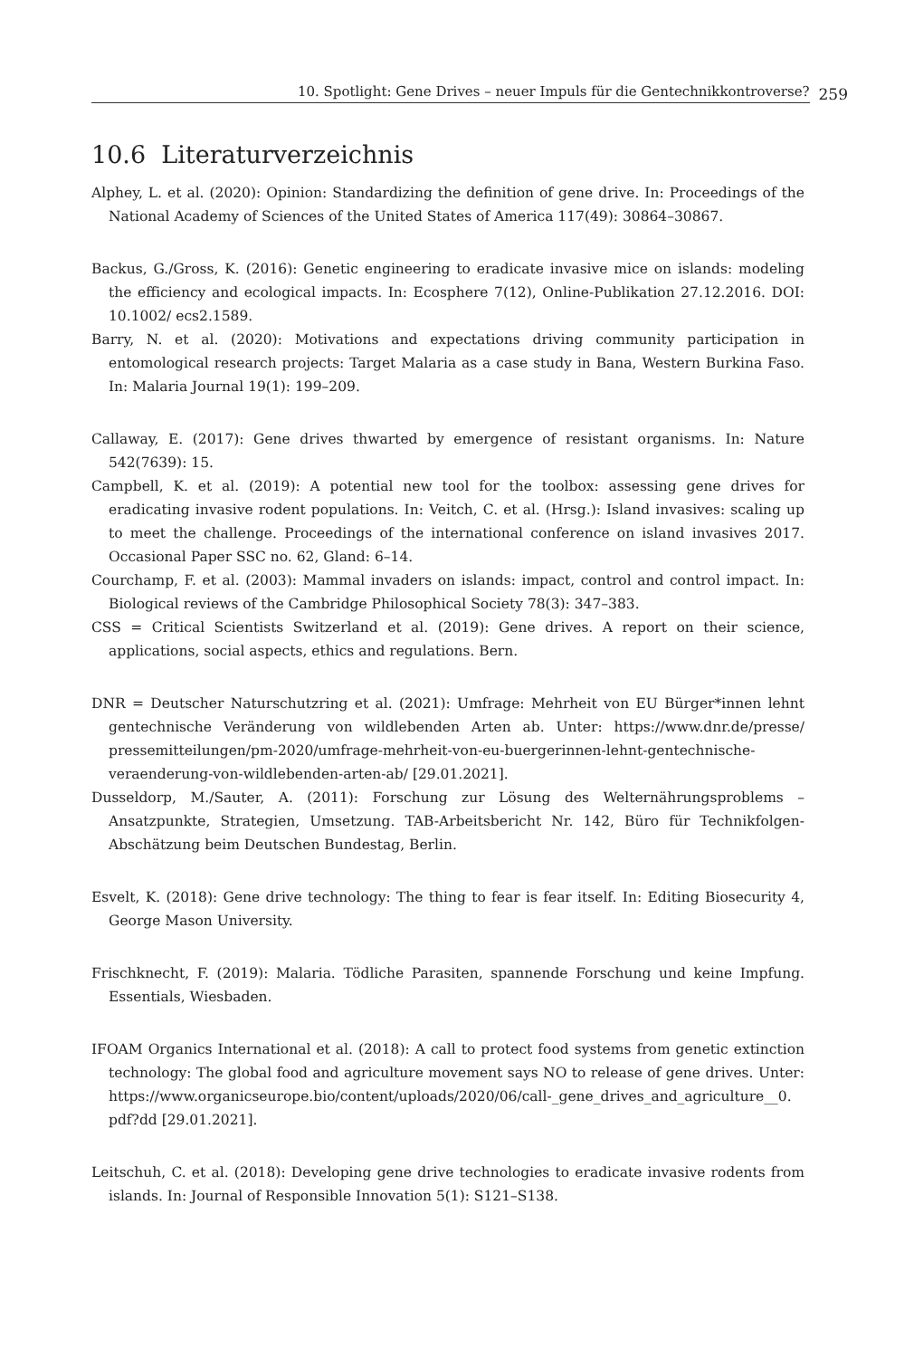10. Spotlight: Gene Drives – neuer Impuls für die Gentechnikkontroverse?
259
10.6 Literaturverzeichnis
Alphey, L. et al. (2020): Opinion: Standardizing the definition of gene drive. In: Proceedings of the National Academy of Sciences of the United States of America 117(49): 30864–30867.
Backus, G./Gross, K. (2016): Genetic engineering to eradicate invasive mice on islands: modeling the efficiency and ecological impacts. In: Ecosphere 7(12), Online-Publikation 27.12.2016. DOI: 10.1002/ ecs2.1589.
Barry, N. et al. (2020): Motivations and expectations driving community participation in entomological research projects: Target Malaria as a case study in Bana, Western Burkina Faso. In: Malaria Journal 19(1): 199–209.
Callaway, E. (2017): Gene drives thwarted by emergence of resistant organisms. In: Nature 542(7639): 15.
Campbell, K. et al. (2019): A potential new tool for the toolbox: assessing gene drives for eradicating invasive rodent populations. In: Veitch, C. et al. (Hrsg.): Island invasives: scaling up to meet the challenge. Proceedings of the international conference on island invasives 2017. Occasional Paper SSC no. 62, Gland: 6–14.
Courchamp, F. et al. (2003): Mammal invaders on islands: impact, control and control impact. In: Biological reviews of the Cambridge Philosophical Society 78(3): 347–383.
CSS = Critical Scientists Switzerland et al. (2019): Gene drives. A report on their science, applications, social aspects, ethics and regulations. Bern.
DNR = Deutscher Naturschutzring et al. (2021): Umfrage: Mehrheit von EU Bürger*innen lehnt gentechnische Veränderung von wildlebenden Arten ab. Unter: https://www.dnr.de/presse/ pressemitteilungen/pm-2020/umfrage-mehrheit-von-eu-buergerinnen-lehnt-gentechnische-veraenderung-von-wildlebenden-arten-ab/ [29.01.2021].
Dusseldorp, M./Sauter, A. (2011): Forschung zur Lösung des Welternährungsproblems – Ansatzpunkte, Strategien, Umsetzung. TAB-Arbeitsbericht Nr. 142, Büro für Technikfolgen-Abschätzung beim Deutschen Bundestag, Berlin.
Esvelt, K. (2018): Gene drive technology: The thing to fear is fear itself. In: Editing Biosecurity 4, George Mason University.
Frischknecht, F. (2019): Malaria. Tödliche Parasiten, spannende Forschung und keine Impfung. Essentials, Wiesbaden.
IFOAM Organics International et al. (2018): A call to protect food systems from genetic extinction technology: The global food and agriculture movement says NO to release of gene drives. Unter: https://www.organicseurope.bio/content/uploads/2020/06/call-_gene_drives_and_agriculture__0. pdf?dd [29.01.2021].
Leitschuh, C. et al. (2018): Developing gene drive technologies to eradicate invasive rodents from islands. In: Journal of Responsible Innovation 5(1): S121–S138.